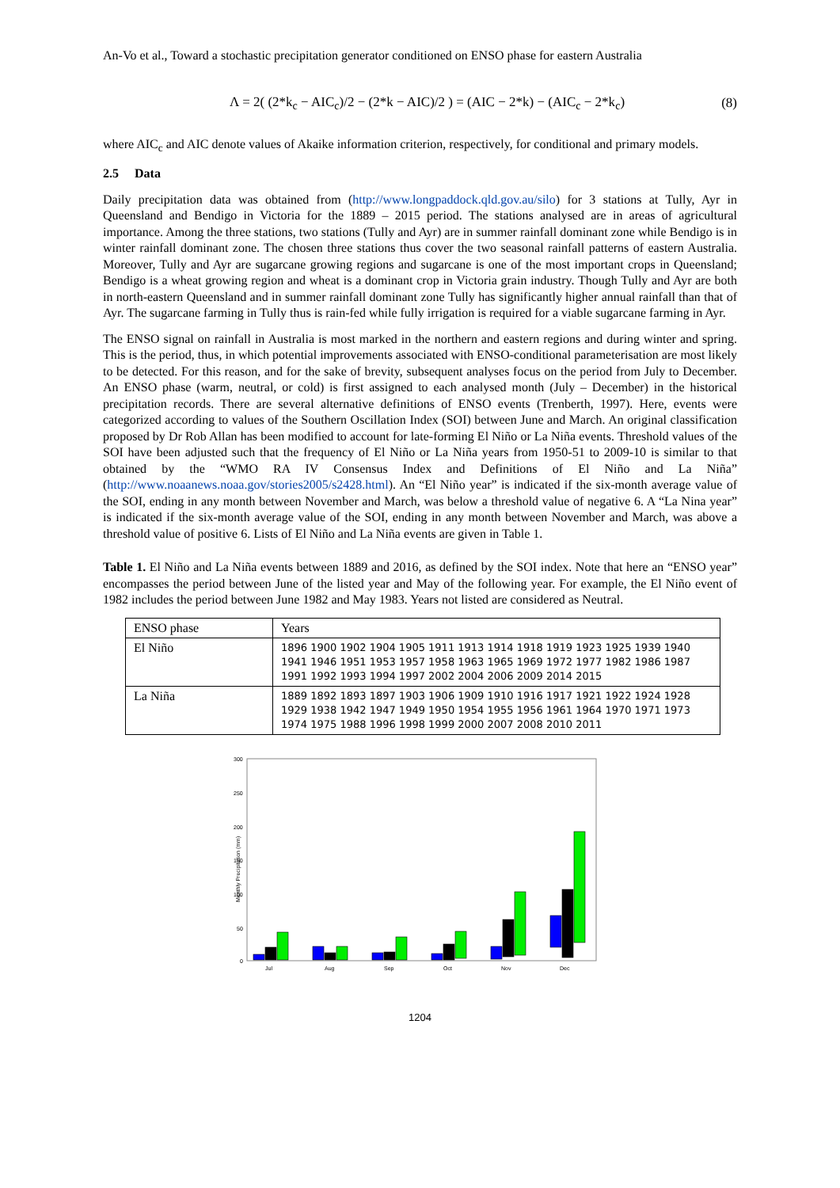An-Vo et al., Toward a stochastic precipitation generator conditioned on ENSO phase for eastern Australia
Λ = 2( (2*k<sub>c</sub> − AIC<sub>c</sub>)/2 − (2*k − AIC)/2 ) = (AIC − 2*k) − (AIC<sub>c</sub> − 2*k<sub>c</sub>) (8)
where AIC<sub>c</sub> and AIC denote values of Akaike information criterion, respectively, for conditional and primary models.
2.5 Data
Daily precipitation data was obtained from (http://www.longpaddock.qld.gov.au/silo) for 3 stations at Tully, Ayr in Queensland and Bendigo in Victoria for the 1889 – 2015 period. The stations analysed are in areas of agricultural importance. Among the three stations, two stations (Tully and Ayr) are in summer rainfall dominant zone while Bendigo is in winter rainfall dominant zone. The chosen three stations thus cover the two seasonal rainfall patterns of eastern Australia. Moreover, Tully and Ayr are sugarcane growing regions and sugarcane is one of the most important crops in Queensland; Bendigo is a wheat growing region and wheat is a dominant crop in Victoria grain industry. Though Tully and Ayr are both in north-eastern Queensland and in summer rainfall dominant zone Tully has significantly higher annual rainfall than that of Ayr. The sugarcane farming in Tully thus is rain-fed while fully irrigation is required for a viable sugarcane farming in Ayr.
The ENSO signal on rainfall in Australia is most marked in the northern and eastern regions and during winter and spring. This is the period, thus, in which potential improvements associated with ENSO-conditional parameterisation are most likely to be detected. For this reason, and for the sake of brevity, subsequent analyses focus on the period from July to December. An ENSO phase (warm, neutral, or cold) is first assigned to each analysed month (July – December) in the historical precipitation records. There are several alternative definitions of ENSO events (Trenberth, 1997). Here, events were categorized according to values of the Southern Oscillation Index (SOI) between June and March. An original classification proposed by Dr Rob Allan has been modified to account for late-forming El Niño or La Niña events. Threshold values of the SOI have been adjusted such that the frequency of El Niño or La Niña years from 1950-51 to 2009-10 is similar to that obtained by the “WMO RA IV Consensus Index and Definitions of El Niño and La Niña” (http://www.noaanews.noaa.gov/stories2005/s2428.html). An “El Niño year” is indicated if the six-month average value of the SOI, ending in any month between November and March, was below a threshold value of negative 6. A “La Nina year” is indicated if the six-month average value of the SOI, ending in any month between November and March, was above a threshold value of positive 6. Lists of El Niño and La Niña events are given in Table 1.
Table 1. El Niño and La Niña events between 1889 and 2016, as defined by the SOI index. Note that here an “ENSO year” encompasses the period between June of the listed year and May of the following year. For example, the El Niño event of 1982 includes the period between June 1982 and May 1983. Years not listed are considered as Neutral.
| ENSO phase | Years |
| --- | --- |
| El Niño | 1896 1900 1902 1904 1905 1911 1913 1914 1918 1919 1923 1925 1939 1940 1941 1946 1951 1953 1957 1958 1963 1965 1969 1972 1977 1982 1986 1987 1991 1992 1993 1994 1997 2002 2004 2006 2009 2014 2015 |
| La Niña | 1889 1892 1893 1897 1903 1906 1909 1910 1916 1917 1921 1922 1924 1928 1929 1938 1942 1947 1949 1950 1954 1955 1956 1961 1964 1970 1971 1973 1974 1975 1988 1996 1998 1999 2000 2007 2008 2010 2011 |
Monthly Precipitation (mm)
300
250
200
150
100
50
0
Jul
Aug
Sep
Oct
Nov
Dec
1204